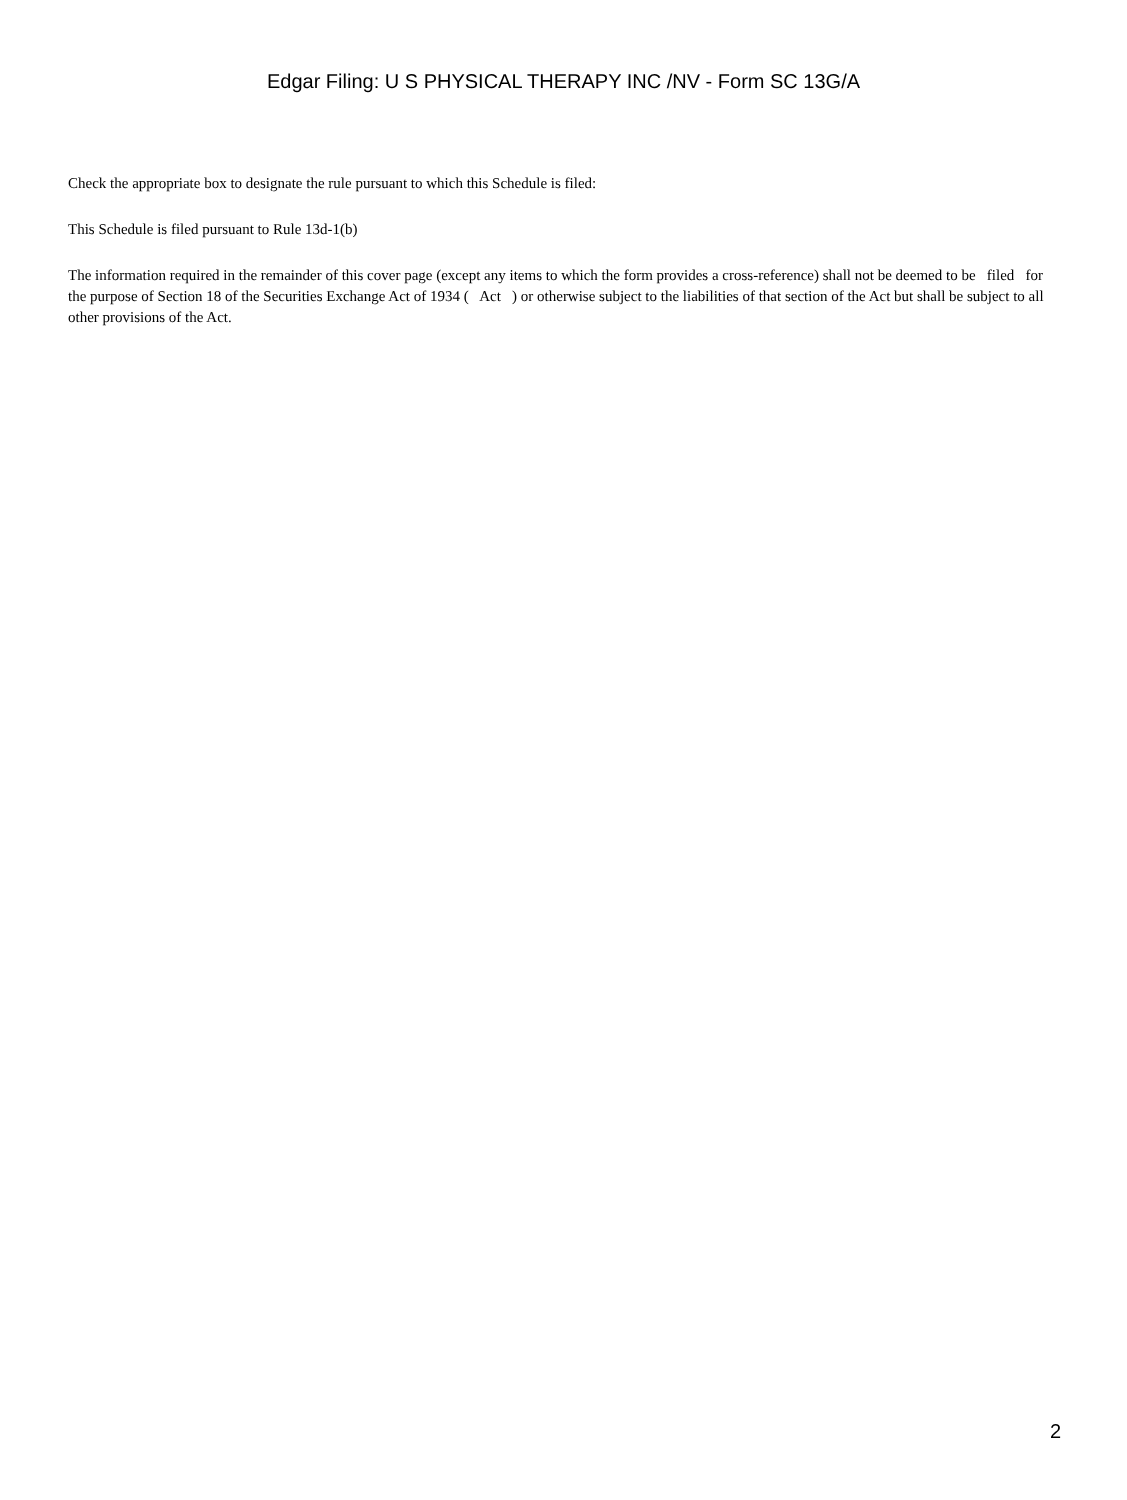Edgar Filing: U S PHYSICAL THERAPY INC /NV - Form SC 13G/A
Check the appropriate box to designate the rule pursuant to which this Schedule is filed:
This Schedule is filed pursuant to Rule 13d-1(b)
The information required in the remainder of this cover page (except any items to which the form provides a cross-reference) shall not be deemed to be filed for the purpose of Section 18 of the Securities Exchange Act of 1934 ( Act ) or otherwise subject to the liabilities of that section of the Act but shall be subject to all other provisions of the Act.
2